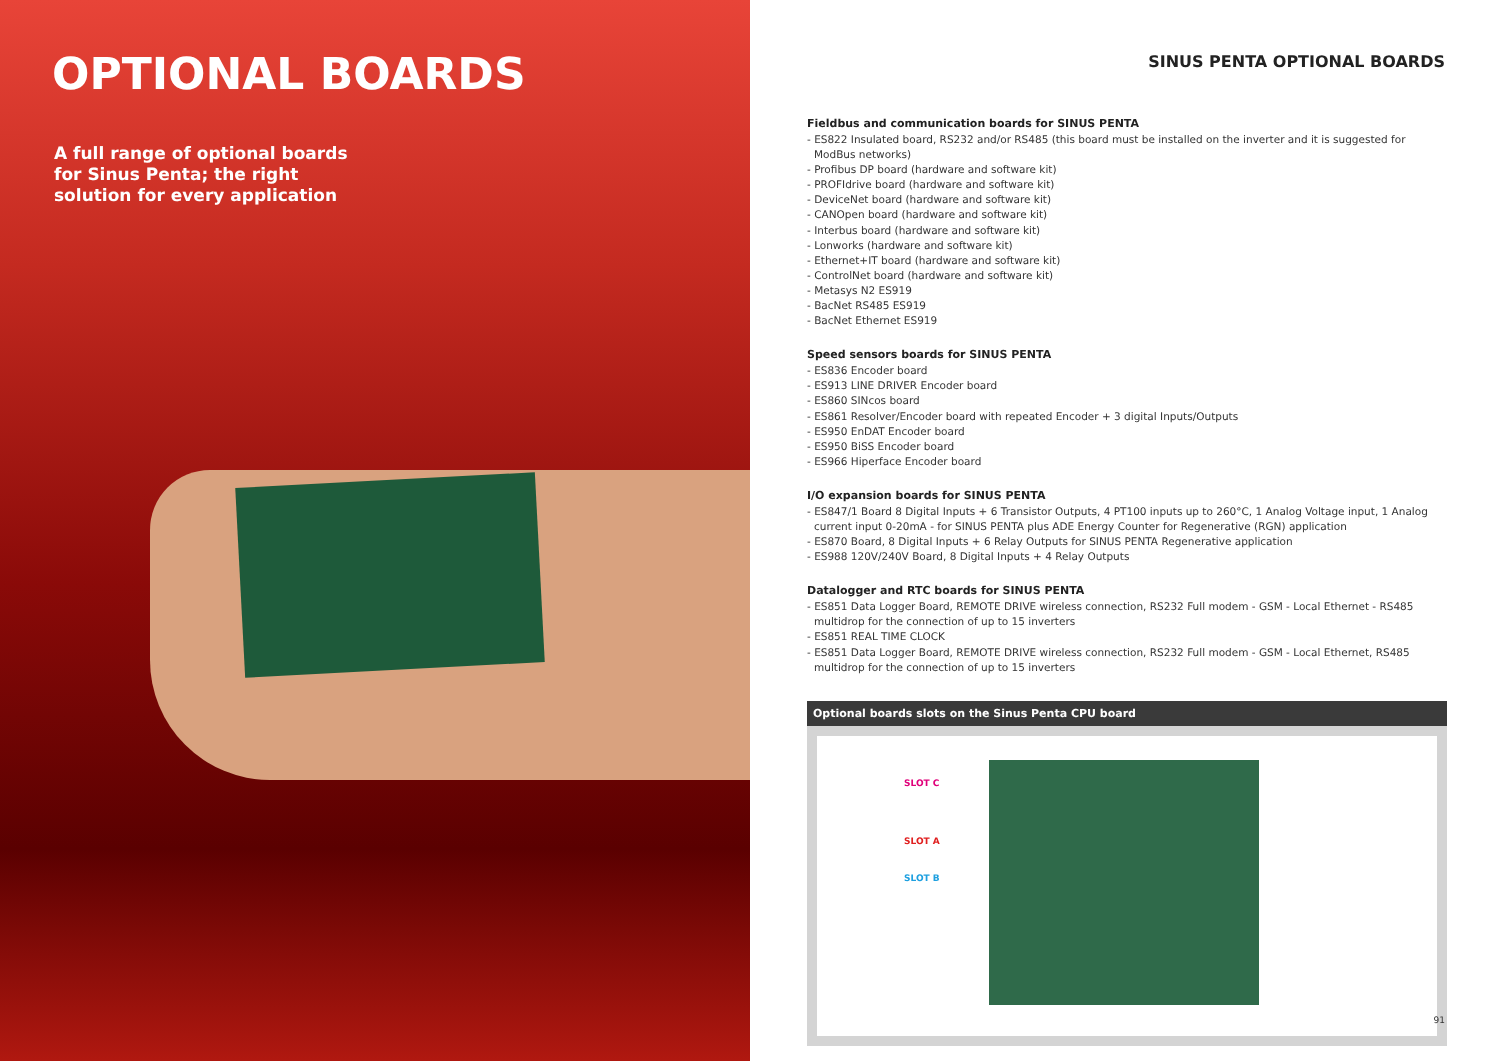OPTIONAL BOARDS
A full range of optional boards for Sinus Penta; the right solution for every application
SINUS PENTA OPTIONAL BOARDS
Fieldbus and communication boards for SINUS PENTA
- ES822 Insulated board, RS232 and/or RS485 (this board must be installed on the inverter and it is suggested for ModBus networks)
- Profibus DP board (hardware and software kit)
- PROFIdrive board (hardware and software kit)
- DeviceNet board (hardware and software kit)
- CANOpen board (hardware and software kit)
- Interbus board (hardware and software kit)
- Lonworks (hardware and software kit)
- Ethernet+IT board (hardware and software kit)
- ControlNet board (hardware and software kit)
- Metasys N2 ES919
- BacNet RS485 ES919
- BacNet Ethernet ES919
Speed sensors boards for SINUS PENTA
- ES836 Encoder board
- ES913 LINE DRIVER Encoder board
- ES860 SINcos board
- ES861 Resolver/Encoder board with repeated Encoder + 3 digital Inputs/Outputs
- ES950 EnDAT Encoder board
- ES950 BiSS Encoder board
- ES966 Hiperface Encoder board
I/O expansion boards for SINUS PENTA
- ES847/1 Board 8 Digital Inputs + 6 Transistor Outputs, 4 PT100 inputs up to 260°C, 1 Analog Voltage input, 1 Analog current input 0-20mA - for SINUS PENTA plus ADE Energy Counter for Regenerative (RGN) application
- ES870 Board, 8 Digital Inputs + 6 Relay Outputs for SINUS PENTA Regenerative application
- ES988 120V/240V Board, 8 Digital Inputs + 4 Relay Outputs
Datalogger and RTC boards for SINUS PENTA
- ES851 Data Logger Board, REMOTE DRIVE wireless connection, RS232 Full modem - GSM - Local Ethernet - RS485 multidrop for the connection of up to 15 inverters
- ES851 REAL TIME CLOCK
- ES851 Data Logger Board, REMOTE DRIVE wireless connection, RS232 Full modem - GSM - Local Ethernet, RS485 multidrop for the connection of up to 15 inverters
Optional boards slots on the Sinus Penta CPU board
SLOT C
SLOT A
SLOT B
91